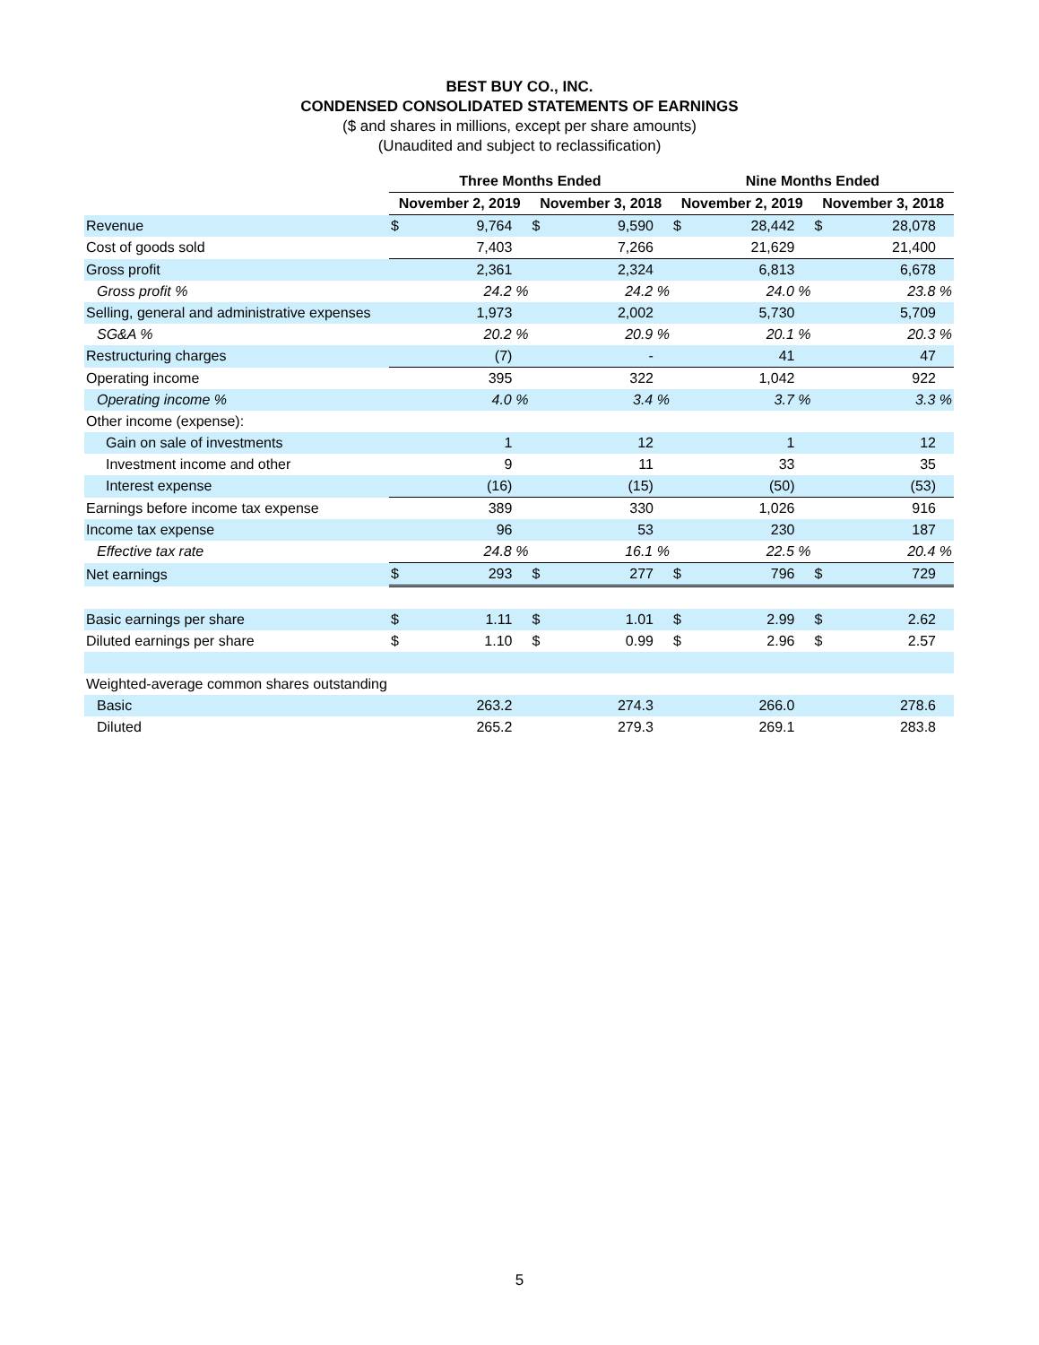BEST BUY CO., INC.
CONDENSED CONSOLIDATED STATEMENTS OF EARNINGS
($ and shares in millions, except per share amounts)
(Unaudited and subject to reclassification)
| | Three Months Ended | | | | Nine Months Ended | | | |
| | November 2, 2019 | | November 3, 2018 | | November 2, 2019 | | November 3, 2018 | |
| Revenue | $ | 9,764 | $ | 9,590 | $ | 28,442 | $ | 28,078 |
| Cost of goods sold | | 7,403 | | 7,266 | | 21,629 | | 21,400 |
| Gross profit | | 2,361 | | 2,324 | | 6,813 | | 6,678 |
| Gross profit % | | 24.2 % | | 24.2 % | | 24.0 % | | 23.8 % |
| Selling, general and administrative expenses | | 1,973 | | 2,002 | | 5,730 | | 5,709 |
| SG&A % | | 20.2 % | | 20.9 % | | 20.1 % | | 20.3 % |
| Restructuring charges | | (7) | | - | | 41 | | 47 |
| Operating income | | 395 | | 322 | | 1,042 | | 922 |
| Operating income % | | 4.0 % | | 3.4 % | | 3.7 % | | 3.3 % |
| Other income (expense): | | | | | | | | |
| Gain on sale of investments | | 1 | | 12 | | 1 | | 12 |
| Investment income and other | | 9 | | 11 | | 33 | | 35 |
| Interest expense | | (16) | | (15) | | (50) | | (53) |
| Earnings before income tax expense | | 389 | | 330 | | 1,026 | | 916 |
| Income tax expense | | 96 | | 53 | | 230 | | 187 |
| Effective tax rate | | 24.8 % | | 16.1 % | | 22.5 % | | 20.4 % |
| Net earnings | $ | 293 | $ | 277 | $ | 796 | $ | 729 |
| Basic earnings per share | $ | 1.11 | $ | 1.01 | $ | 2.99 | $ | 2.62 |
| Diluted earnings per share | $ | 1.10 | $ | 0.99 | $ | 2.96 | $ | 2.57 |
| Weighted-average common shares outstanding | | | | | | | | |
| Basic | | 263.2 | | 274.3 | | 266.0 | | 278.6 |
| Diluted | | 265.2 | | 279.3 | | 269.1 | | 283.8 |
5